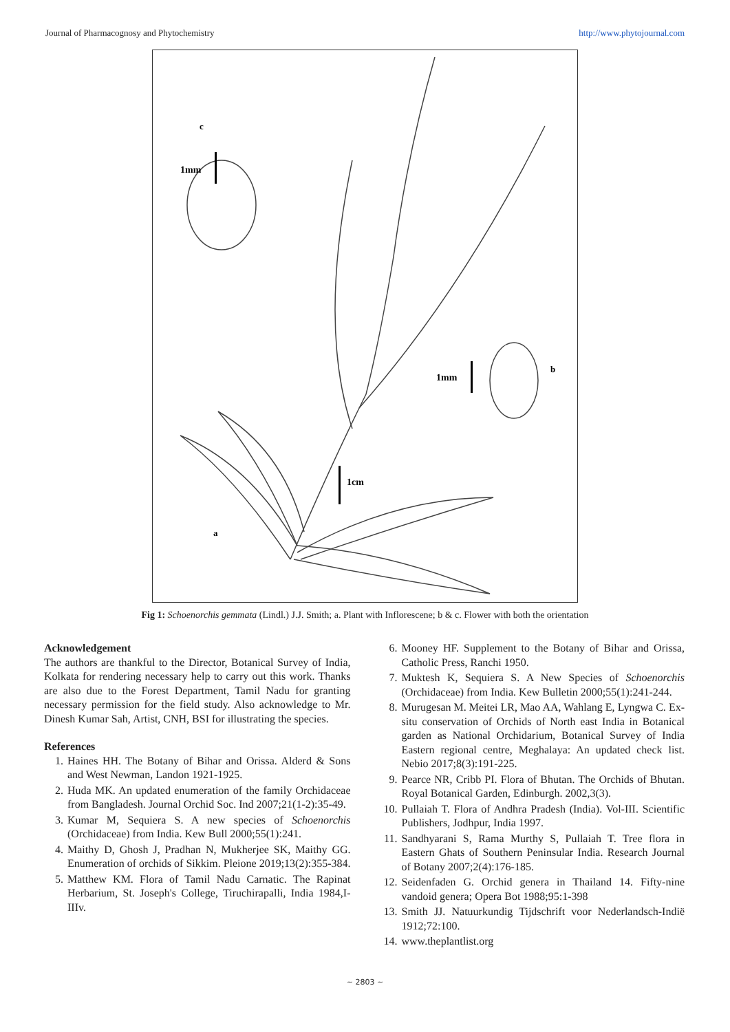Journal of Pharmacognosy and Phytochemistry http://www.phytojournal.com
c
1mm
b
1mm
1cm
a
Fig 1: Schoenorchis gemmata (Lindl.) J.J. Smith; a. Plant with Inflorescene; b & c. Flower with both the orientation
Acknowledgement
The authors are thankful to the Director, Botanical Survey of India, Kolkata for rendering necessary help to carry out this work. Thanks are also due to the Forest Department, Tamil Nadu for granting necessary permission for the field study. Also acknowledge to Mr. Dinesh Kumar Sah, Artist, CNH, BSI for illustrating the species.
References
1. Haines HH. The Botany of Bihar and Orissa. Alderd & Sons and West Newman, Landon 1921-1925.
2. Huda MK. An updated enumeration of the family Orchidaceae from Bangladesh. Journal Orchid Soc. Ind 2007;21(1-2):35-49.
3. Kumar M, Sequiera S. A new species of Schoenorchis (Orchidaceae) from India. Kew Bull 2000;55(1):241.
4. Maithy D, Ghosh J, Pradhan N, Mukherjee SK, Maithy GG. Enumeration of orchids of Sikkim. Pleione 2019;13(2):355-384.
5. Matthew KM. Flora of Tamil Nadu Carnatic. The Rapinat Herbarium, St. Joseph's College, Tiruchirapalli, India 1984,I-IIIv.
6. Mooney HF. Supplement to the Botany of Bihar and Orissa, Catholic Press, Ranchi 1950.
7. Muktesh K, Sequiera S. A New Species of Schoenorchis (Orchidaceae) from India. Kew Bulletin 2000;55(1):241-244.
8. Murugesan M. Meitei LR, Mao AA, Wahlang E, Lyngwa C. Ex-situ conservation of Orchids of North east India in Botanical garden as National Orchidarium, Botanical Survey of India Eastern regional centre, Meghalaya: An updated check list. Nebio 2017;8(3):191-225.
9. Pearce NR, Cribb PI. Flora of Bhutan. The Orchids of Bhutan. Royal Botanical Garden, Edinburgh. 2002,3(3).
10. Pullaiah T. Flora of Andhra Pradesh (India). Vol-III. Scientific Publishers, Jodhpur, India 1997.
11. Sandhyarani S, Rama Murthy S, Pullaiah T. Tree flora in Eastern Ghats of Southern Peninsular India. Research Journal of Botany 2007;2(4):176-185.
12. Seidenfaden G. Orchid genera in Thailand 14. Fifty-nine vandoid genera; Opera Bot 1988;95:1-398
13. Smith JJ. Natuurkundig Tijdschrift voor Nederlandsch-Indië 1912;72:100.
14. www.theplantlist.org
~ 2803 ~